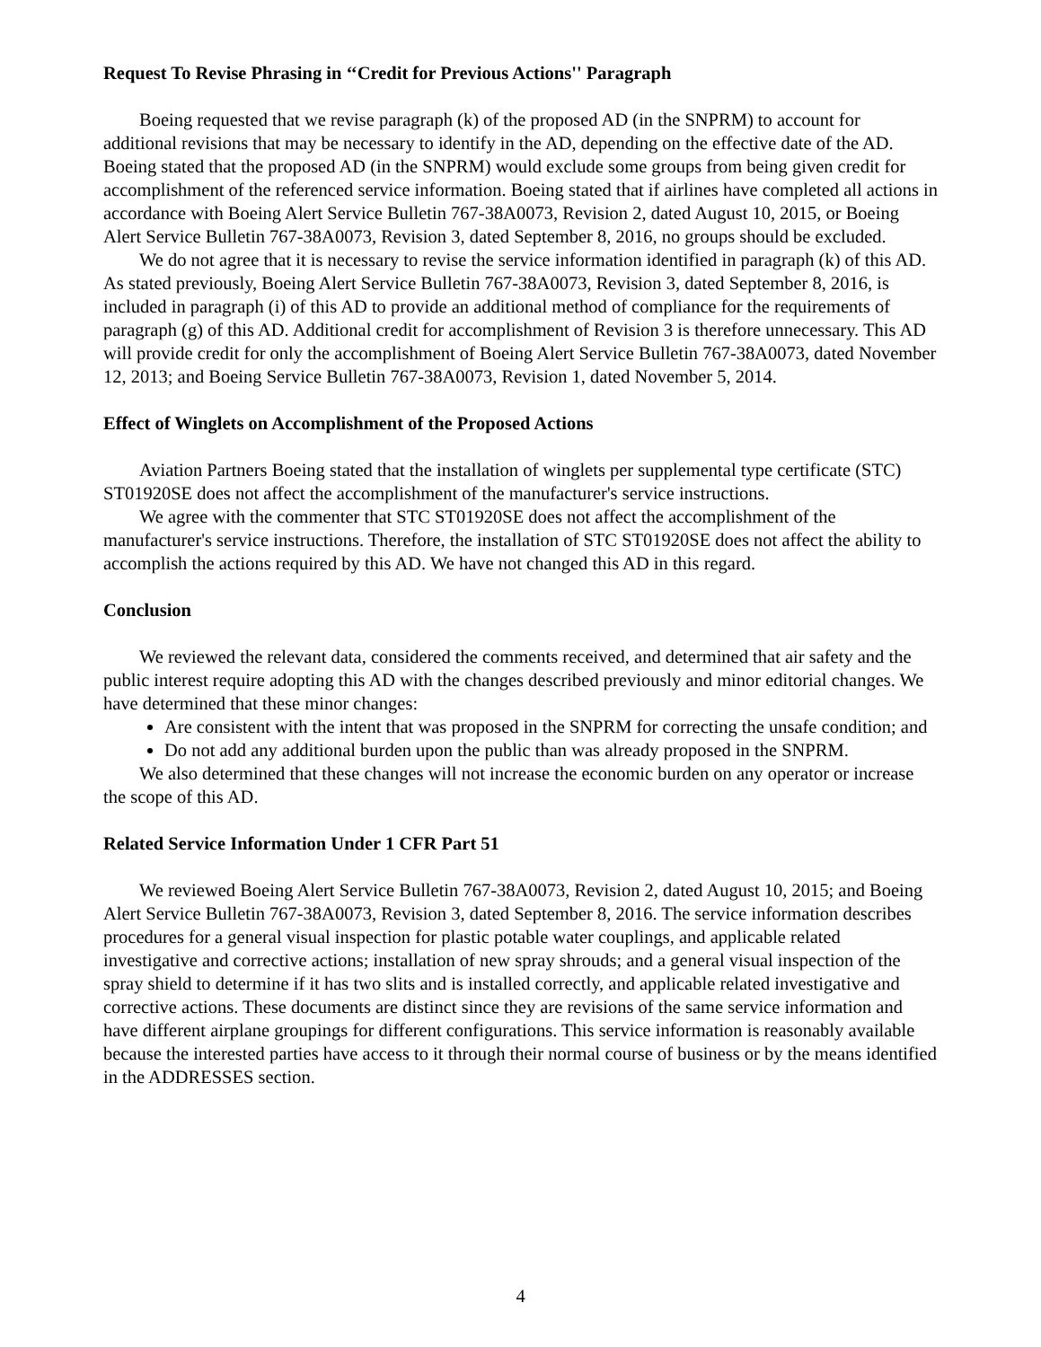Request To Revise Phrasing in ‘‘Credit for Previous Actions'' Paragraph
Boeing requested that we revise paragraph (k) of the proposed AD (in the SNPRM) to account for additional revisions that may be necessary to identify in the AD, depending on the effective date of the AD. Boeing stated that the proposed AD (in the SNPRM) would exclude some groups from being given credit for accomplishment of the referenced service information. Boeing stated that if airlines have completed all actions in accordance with Boeing Alert Service Bulletin 767-38A0073, Revision 2, dated August 10, 2015, or Boeing Alert Service Bulletin 767-38A0073, Revision 3, dated September 8, 2016, no groups should be excluded.
We do not agree that it is necessary to revise the service information identified in paragraph (k) of this AD. As stated previously, Boeing Alert Service Bulletin 767-38A0073, Revision 3, dated September 8, 2016, is included in paragraph (i) of this AD to provide an additional method of compliance for the requirements of paragraph (g) of this AD. Additional credit for accomplishment of Revision 3 is therefore unnecessary. This AD will provide credit for only the accomplishment of Boeing Alert Service Bulletin 767-38A0073, dated November 12, 2013; and Boeing Service Bulletin 767-38A0073, Revision 1, dated November 5, 2014.
Effect of Winglets on Accomplishment of the Proposed Actions
Aviation Partners Boeing stated that the installation of winglets per supplemental type certificate (STC) ST01920SE does not affect the accomplishment of the manufacturer's service instructions.
We agree with the commenter that STC ST01920SE does not affect the accomplishment of the manufacturer's service instructions. Therefore, the installation of STC ST01920SE does not affect the ability to accomplish the actions required by this AD. We have not changed this AD in this regard.
Conclusion
We reviewed the relevant data, considered the comments received, and determined that air safety and the public interest require adopting this AD with the changes described previously and minor editorial changes. We have determined that these minor changes:
Are consistent with the intent that was proposed in the SNPRM for correcting the unsafe condition; and
Do not add any additional burden upon the public than was already proposed in the SNPRM.
We also determined that these changes will not increase the economic burden on any operator or increase the scope of this AD.
Related Service Information Under 1 CFR Part 51
We reviewed Boeing Alert Service Bulletin 767-38A0073, Revision 2, dated August 10, 2015; and Boeing Alert Service Bulletin 767-38A0073, Revision 3, dated September 8, 2016. The service information describes procedures for a general visual inspection for plastic potable water couplings, and applicable related investigative and corrective actions; installation of new spray shrouds; and a general visual inspection of the spray shield to determine if it has two slits and is installed correctly, and applicable related investigative and corrective actions. These documents are distinct since they are revisions of the same service information and have different airplane groupings for different configurations. This service information is reasonably available because the interested parties have access to it through their normal course of business or by the means identified in the ADDRESSES section.
4